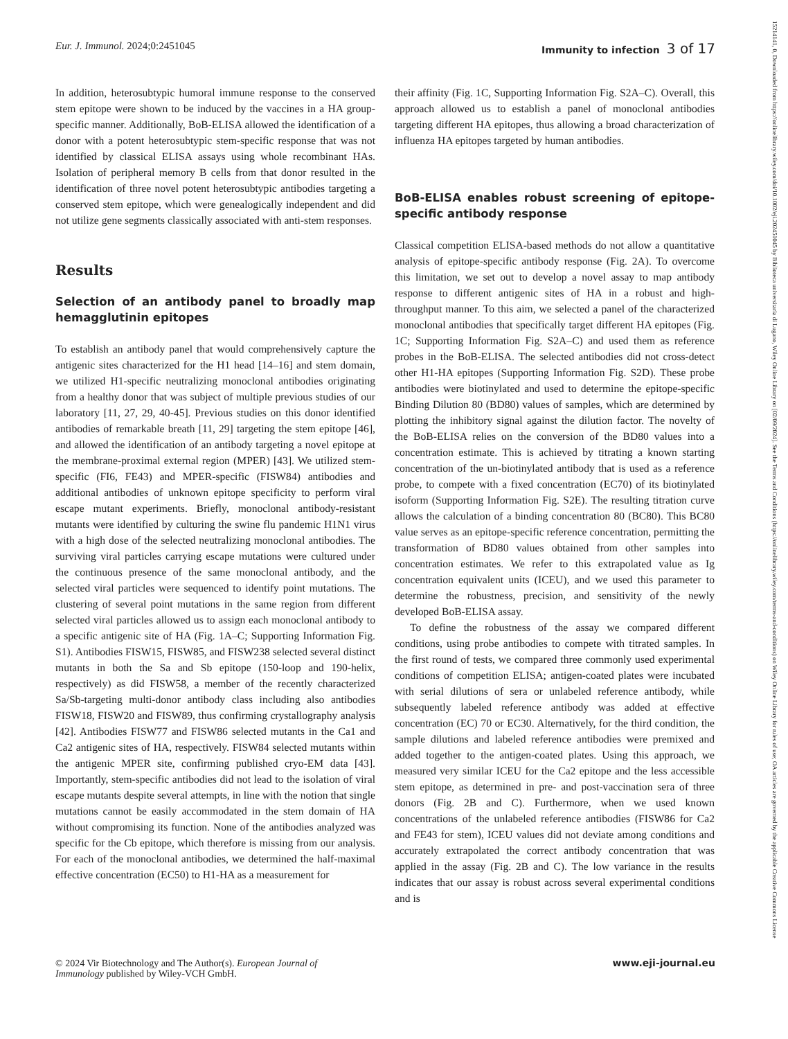Eur. J. Immunol. 2024;0:2451045 Immunity to infection 3 of 17
In addition, heterosubtypic humoral immune response to the conserved stem epitope were shown to be induced by the vaccines in a HA group-specific manner. Additionally, BoB-ELISA allowed the identification of a donor with a potent heterosubtypic stem-specific response that was not identified by classical ELISA assays using whole recombinant HAs. Isolation of peripheral memory B cells from that donor resulted in the identification of three novel potent heterosubtypic antibodies targeting a conserved stem epitope, which were genealogically independent and did not utilize gene segments classically associated with anti-stem responses.
Results
Selection of an antibody panel to broadly map hemagglutinin epitopes
To establish an antibody panel that would comprehensively capture the antigenic sites characterized for the H1 head [14–16] and stem domain, we utilized H1-specific neutralizing monoclonal antibodies originating from a healthy donor that was subject of multiple previous studies of our laboratory [11, 27, 29, 40-45]. Previous studies on this donor identified antibodies of remarkable breath [11, 29] targeting the stem epitope [46], and allowed the identification of an antibody targeting a novel epitope at the membrane-proximal external region (MPER) [43]. We utilized stem-specific (FI6, FE43) and MPER-specific (FISW84) antibodies and additional antibodies of unknown epitope specificity to perform viral escape mutant experiments. Briefly, monoclonal antibody-resistant mutants were identified by culturing the swine flu pandemic H1N1 virus with a high dose of the selected neutralizing monoclonal antibodies. The surviving viral particles carrying escape mutations were cultured under the continuous presence of the same monoclonal antibody, and the selected viral particles were sequenced to identify point mutations. The clustering of several point mutations in the same region from different selected viral particles allowed us to assign each monoclonal antibody to a specific antigenic site of HA (Fig. 1A–C; Supporting Information Fig. S1). Antibodies FISW15, FISW85, and FISW238 selected several distinct mutants in both the Sa and Sb epitope (150-loop and 190-helix, respectively) as did FISW58, a member of the recently characterized Sa/Sb-targeting multi-donor antibody class including also antibodies FISW18, FISW20 and FISW89, thus confirming crystallography analysis [42]. Antibodies FISW77 and FISW86 selected mutants in the Ca1 and Ca2 antigenic sites of HA, respectively. FISW84 selected mutants within the antigenic MPER site, confirming published cryo-EM data [43]. Importantly, stem-specific antibodies did not lead to the isolation of viral escape mutants despite several attempts, in line with the notion that single mutations cannot be easily accommodated in the stem domain of HA without compromising its function. None of the antibodies analyzed was specific for the Cb epitope, which therefore is missing from our analysis. For each of the monoclonal antibodies, we determined the half-maximal effective concentration (EC50) to H1-HA as a measurement for
their affinity (Fig. 1C, Supporting Information Fig. S2A–C). Overall, this approach allowed us to establish a panel of monoclonal antibodies targeting different HA epitopes, thus allowing a broad characterization of influenza HA epitopes targeted by human antibodies.
BoB-ELISA enables robust screening of epitope-specific antibody response
Classical competition ELISA-based methods do not allow a quantitative analysis of epitope-specific antibody response (Fig. 2A). To overcome this limitation, we set out to develop a novel assay to map antibody response to different antigenic sites of HA in a robust and high-throughput manner. To this aim, we selected a panel of the characterized monoclonal antibodies that specifically target different HA epitopes (Fig. 1C; Supporting Information Fig. S2A–C) and used them as reference probes in the BoB-ELISA. The selected antibodies did not cross-detect other H1-HA epitopes (Supporting Information Fig. S2D). These probe antibodies were biotinylated and used to determine the epitope-specific Binding Dilution 80 (BD80) values of samples, which are determined by plotting the inhibitory signal against the dilution factor. The novelty of the BoB-ELISA relies on the conversion of the BD80 values into a concentration estimate. This is achieved by titrating a known starting concentration of the un-biotinylated antibody that is used as a reference probe, to compete with a fixed concentration (EC70) of its biotinylated isoform (Supporting Information Fig. S2E). The resulting titration curve allows the calculation of a binding concentration 80 (BC80). This BC80 value serves as an epitope-specific reference concentration, permitting the transformation of BD80 values obtained from other samples into concentration estimates. We refer to this extrapolated value as Ig concentration equivalent units (ICEU), and we used this parameter to determine the robustness, precision, and sensitivity of the newly developed BoB-ELISA assay.
To define the robustness of the assay we compared different conditions, using probe antibodies to compete with titrated samples. In the first round of tests, we compared three commonly used experimental conditions of competition ELISA; antigen-coated plates were incubated with serial dilutions of sera or unlabeled reference antibody, while subsequently labeled reference antibody was added at effective concentration (EC) 70 or EC30. Alternatively, for the third condition, the sample dilutions and labeled reference antibodies were premixed and added together to the antigen-coated plates. Using this approach, we measured very similar ICEU for the Ca2 epitope and the less accessible stem epitope, as determined in pre- and post-vaccination sera of three donors (Fig. 2B and C). Furthermore, when we used known concentrations of the unlabeled reference antibodies (FISW86 for Ca2 and FE43 for stem), ICEU values did not deviate among conditions and accurately extrapolated the correct antibody concentration that was applied in the assay (Fig. 2B and C). The low variance in the results indicates that our assay is robust across several experimental conditions and is
© 2024 Vir Biotechnology and The Author(s). European Journal of
Immunology published by Wiley-VCH GmbH. www.eji-journal.eu
15214141, 0, Downloaded from https://onlinelibrary.wiley.com/doi/10.1002/eji.202451045 by Biblioteca universitaria di Lugano, Wiley Online Library on [02/09/2024]. See the Terms and Conditions (https://onlinelibrary.wiley.com/terms-and-conditions) on Wiley Online Library for rules of use; OA articles are governed by the applicable Creative Commons License